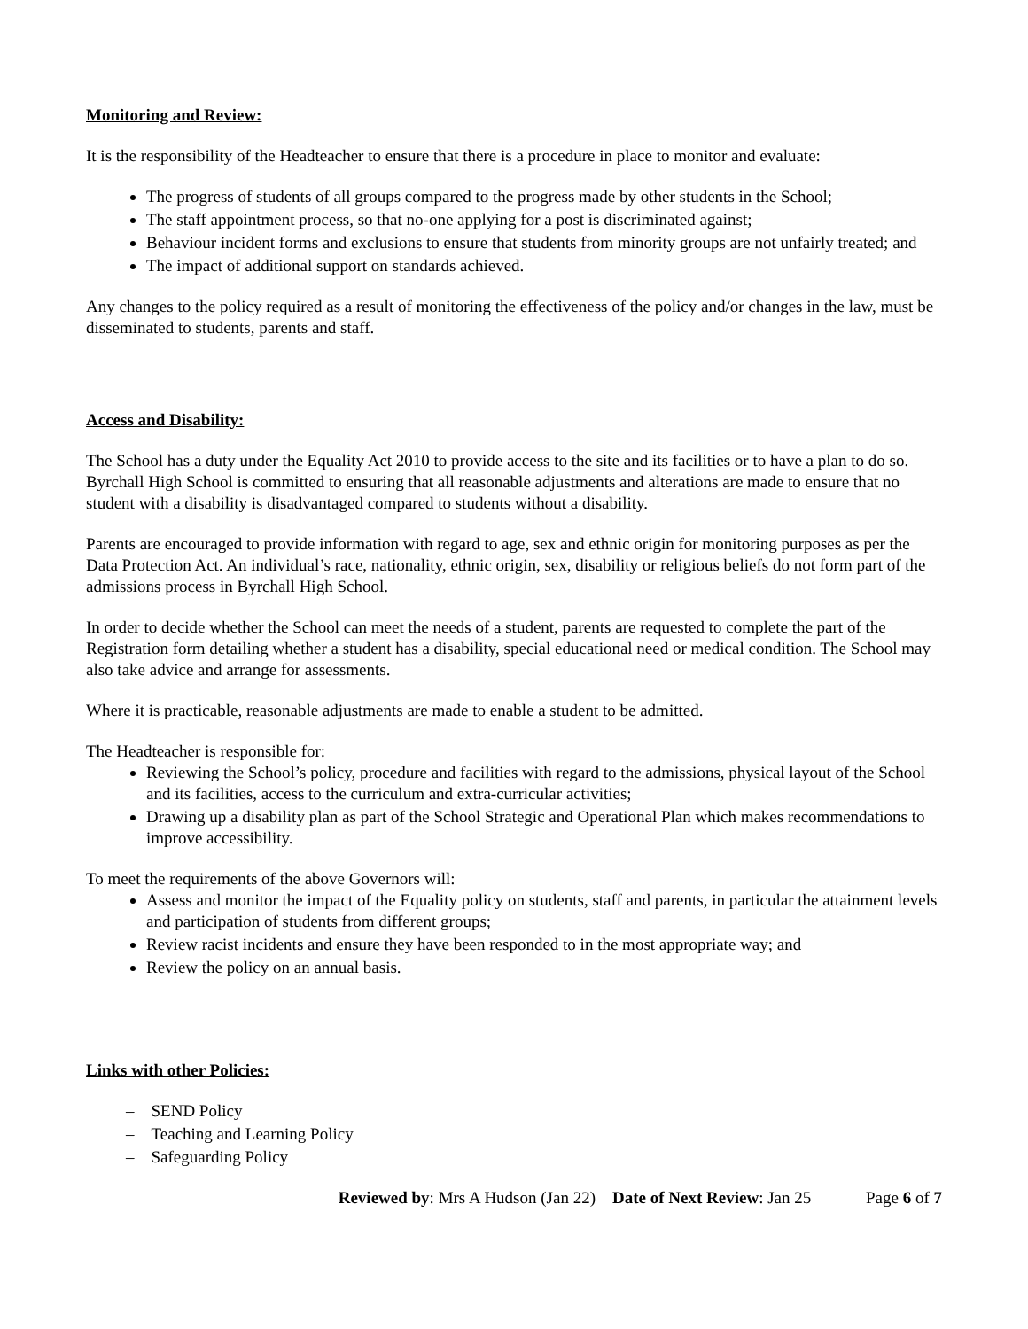Monitoring and Review:
It is the responsibility of the Headteacher to ensure that there is a procedure in place to monitor and evaluate:
The progress of students of all groups compared to the progress made by other students in the School;
The staff appointment process, so that no-one applying for a post is discriminated against;
Behaviour incident forms and exclusions to ensure that students from minority groups are not unfairly treated; and
The impact of additional support on standards achieved.
Any changes to the policy required as a result of monitoring the effectiveness of the policy and/or changes in the law, must be disseminated to students, parents and staff.
Access and Disability:
The School has a duty under the Equality Act 2010 to provide access to the site and its facilities or to have a plan to do so. Byrchall High School is committed to ensuring that all reasonable adjustments and alterations are made to ensure that no student with a disability is disadvantaged compared to students without a disability.
Parents are encouraged to provide information with regard to age, sex and ethnic origin for monitoring purposes as per the Data Protection Act. An individual’s race, nationality, ethnic origin, sex, disability or religious beliefs do not form part of the admissions process in Byrchall High School.
In order to decide whether the School can meet the needs of a student, parents are requested to complete the part of the Registration form detailing whether a student has a disability, special educational need or medical condition. The School may also take advice and arrange for assessments.
Where it is practicable, reasonable adjustments are made to enable a student to be admitted.
The Headteacher is responsible for:
Reviewing the School’s policy, procedure and facilities with regard to the admissions, physical layout of the School and its facilities, access to the curriculum and extra-curricular activities;
Drawing up a disability plan as part of the School Strategic and Operational Plan which makes recommendations to improve accessibility.
To meet the requirements of the above Governors will:
Assess and monitor the impact of the Equality policy on students, staff and parents, in particular the attainment levels and participation of students from different groups;
Review racist incidents and ensure they have been responded to in the most appropriate way; and
Review the policy on an annual basis.
Links with other Policies:
– SEND Policy
– Teaching and Learning Policy
– Safeguarding Policy
Reviewed by: Mrs A Hudson (Jan 22) Date of Next Review: Jan 25 Page 6 of 7